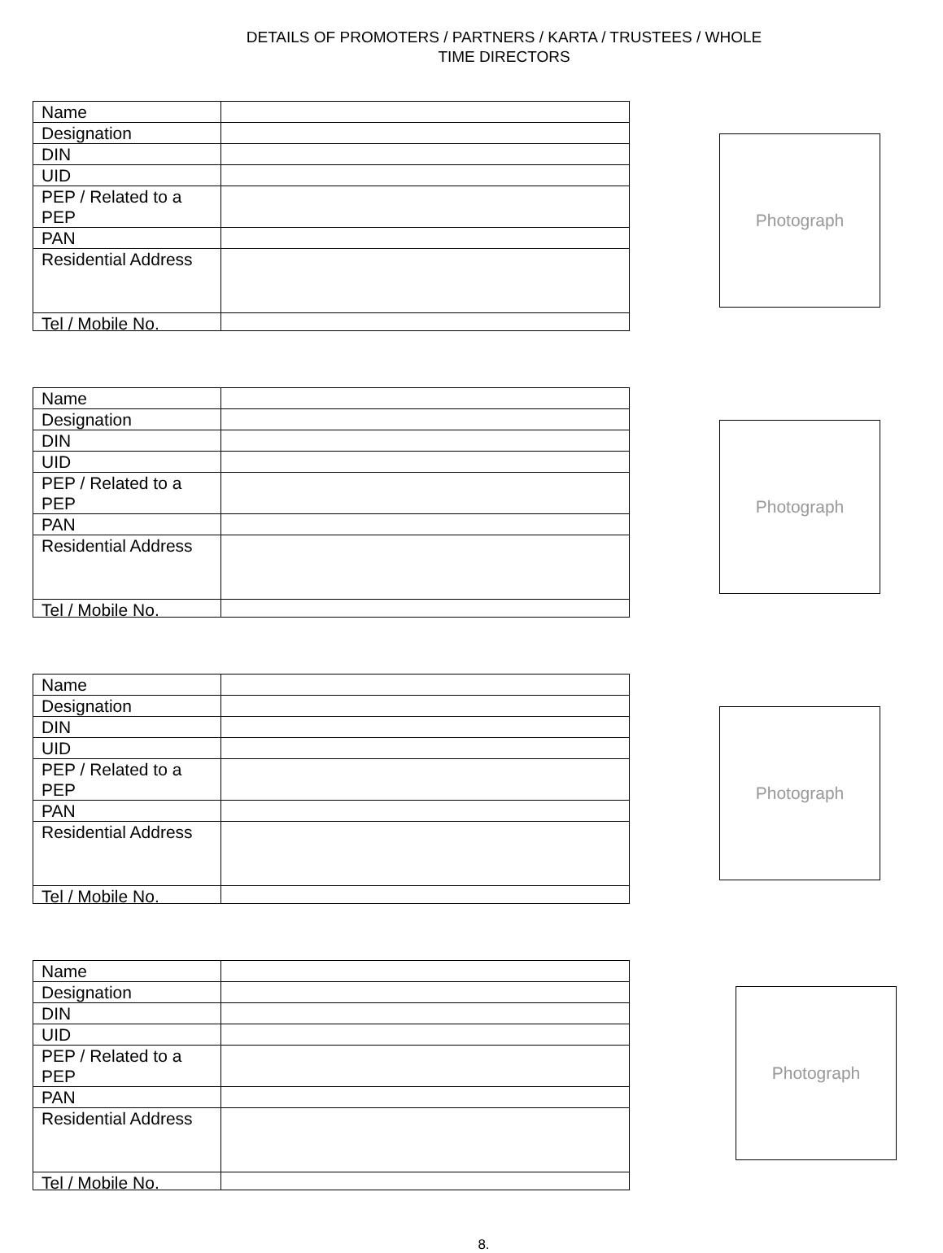DETAILS OF PROMOTERS / PARTNERS / KARTA / TRUSTEES / WHOLE
TIME DIRECTORS
| Name | |
| Designation | |
| DIN | |
| UID | |
| PEP / Related to a PEP | |
| PAN | |
| Residential Address | |
| Tel / Mobile No. | |
Photograph
| Name | |
| Designation | |
| DIN | |
| UID | |
| PEP / Related to a PEP | |
| PAN | |
| Residential Address | |
| Tel / Mobile No. | |
Photograph
| Name | |
| Designation | |
| DIN | |
| UID | |
| PEP / Related to a PEP | |
| PAN | |
| Residential Address | |
| Tel / Mobile No. | |
Photograph
| Name | |
| Designation | |
| DIN | |
| UID | |
| PEP / Related to a PEP | |
| PAN | |
| Residential Address | |
| Tel / Mobile No. | |
Photograph
8.